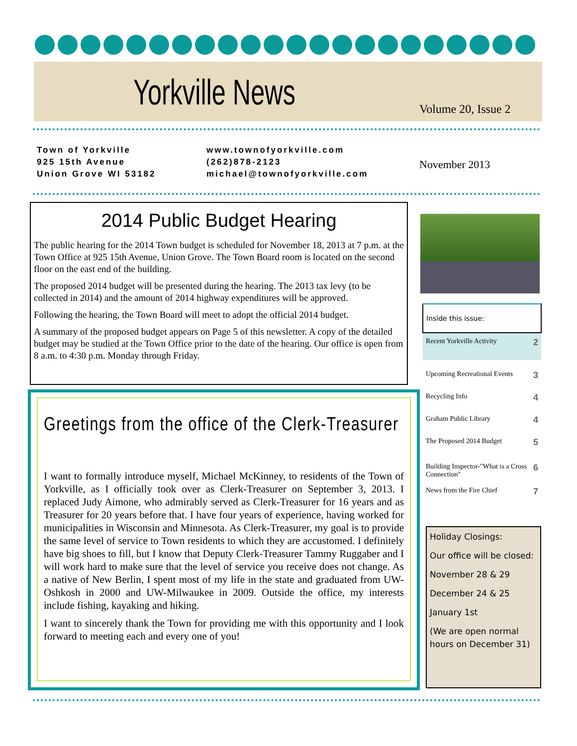Yorkville News Volume 20, Issue 2
Town of Yorkville
925 15th Avenue
Union Grove WI 53182
www.townofyorkville.com
(262)878-2123
michael@townofyorkville.com
November 2013
2014 Public Budget Hearing
The public hearing for the 2014 Town budget is scheduled for November 18, 2013 at 7 p.m. at the Town Office at 925 15th Avenue, Union Grove. The Town Board room is located on the second floor on the east end of the building.
The proposed 2014 budget will be presented during the hearing. The 2013 tax levy (to be collected in 2014) and the amount of 2014 highway expenditures will be approved.
Following the hearing, the Town Board will meet to adopt the official 2014 budget.
A summary of the proposed budget appears on Page 5 of this newsletter. A copy of the detailed budget may be studied at the Town Office prior to the date of the hearing. Our office is open from 8 a.m. to 4:30 p.m. Monday through Friday.
Greetings from the office of the Clerk-Treasurer
I want to formally introduce myself, Michael McKinney, to residents of the Town of Yorkville, as I officially took over as Clerk-Treasurer on September 3, 2013. I replaced Judy Aimone, who admirably served as Clerk-Treasurer for 16 years and as Treasurer for 20 years before that. I have four years of experience, having worked for municipalities in Wisconsin and Minnesota. As Clerk-Treasurer, my goal is to provide the same level of service to Town residents to which they are accustomed. I definitely have big shoes to fill, but I know that Deputy Clerk-Treasurer Tammy Ruggaber and I will work hard to make sure that the level of service you receive does not change. As a native of New Berlin, I spent most of my life in the state and graduated from UW-Oshkosh in 2000 and UW-Milwaukee in 2009. Outside the office, my interests include fishing, kayaking and hiking.
I want to sincerely thank the Town for providing me with this opportunity and I look forward to meeting each and every one of you!
| Inside this issue: | |
| --- | --- |
| Recent Yorkville Activity | 2 |
| Upcoming Recreational Events | 3 |
| Recycling Info | 4 |
| Graham Public Library | 4 |
| The Proposed 2014 Budget | 5 |
| Building Inspector-"What is a Cross Connection" | 6 |
| News from the Fire Chief | 7 |
Holiday Closings:
Our office will be closed:
November 28 & 29
December 24 & 25
January 1st
(We are open normal hours on December 31)